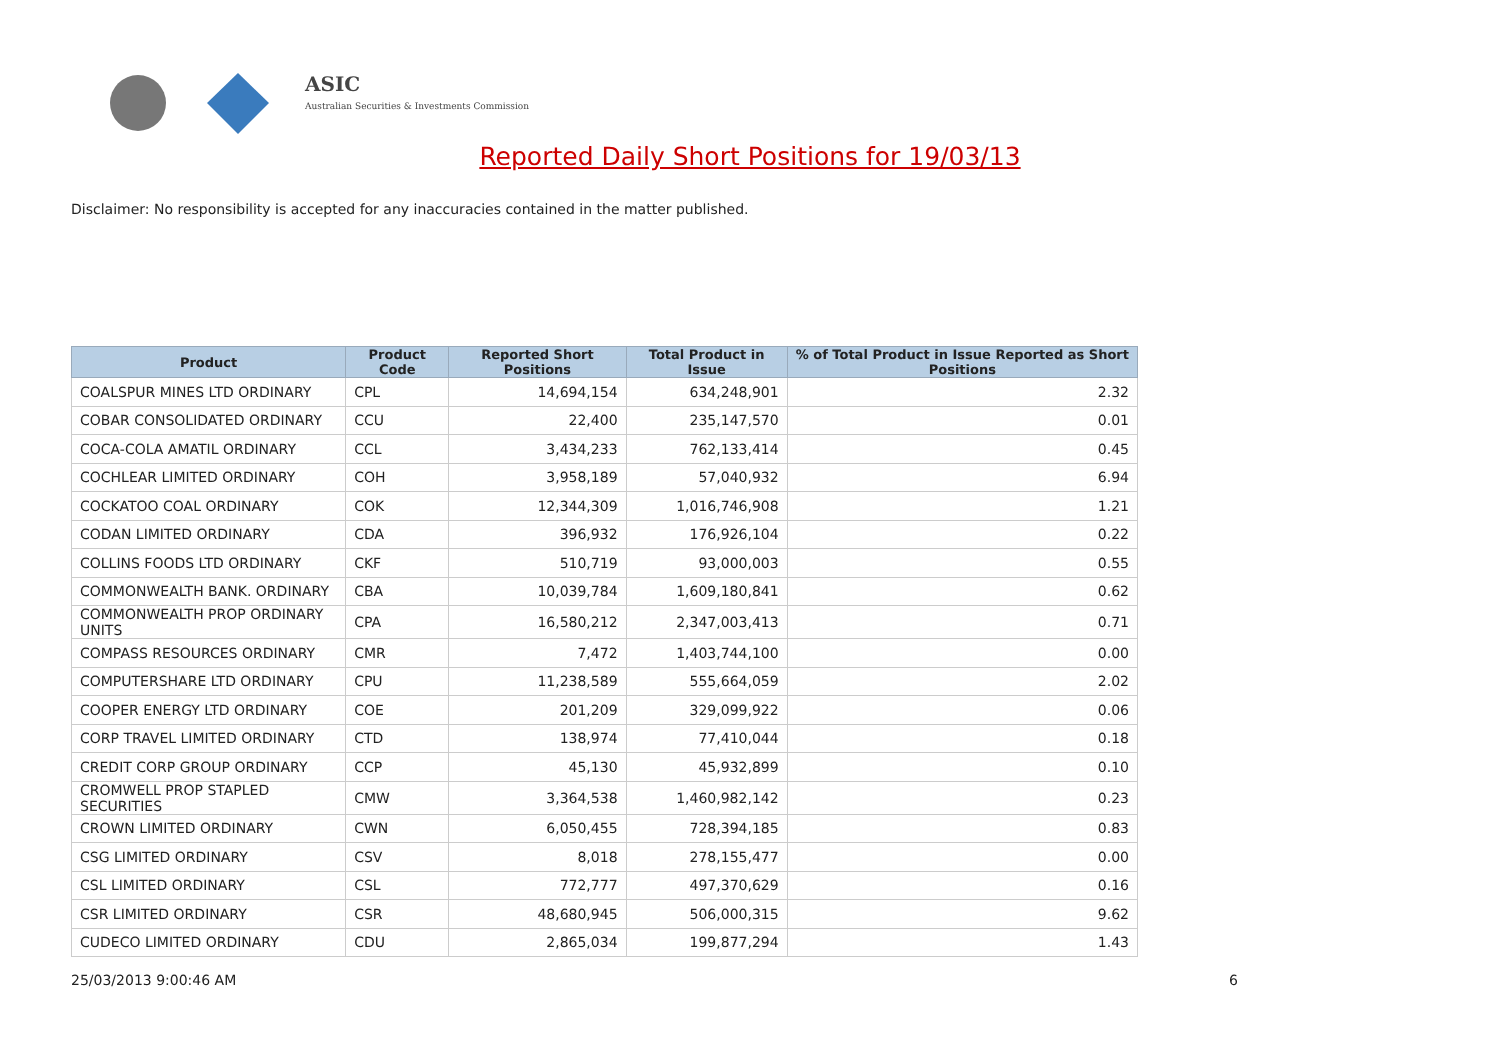ASIC
Australian Securities & Investments Commission
Reported Daily Short Positions for 19/03/13
Disclaimer: No responsibility is accepted for any inaccuracies contained in the matter published.
| Product | Product Code | Reported Short Positions | Total Product in Issue | % of Total Product in Issue Reported as Short Positions |
| --- | --- | --- | --- | --- |
| COALSPUR MINES LTD ORDINARY | CPL | 14,694,154 | 634,248,901 | 2.32 |
| COBAR CONSOLIDATED ORDINARY | CCU | 22,400 | 235,147,570 | 0.01 |
| COCA-COLA AMATIL ORDINARY | CCL | 3,434,233 | 762,133,414 | 0.45 |
| COCHLEAR LIMITED ORDINARY | COH | 3,958,189 | 57,040,932 | 6.94 |
| COCKATOO COAL ORDINARY | COK | 12,344,309 | 1,016,746,908 | 1.21 |
| CODAN LIMITED ORDINARY | CDA | 396,932 | 176,926,104 | 0.22 |
| COLLINS FOODS LTD ORDINARY | CKF | 510,719 | 93,000,003 | 0.55 |
| COMMONWEALTH BANK. ORDINARY | CBA | 10,039,784 | 1,609,180,841 | 0.62 |
| COMMONWEALTH PROP ORDINARY UNITS | CPA | 16,580,212 | 2,347,003,413 | 0.71 |
| COMPASS RESOURCES ORDINARY | CMR | 7,472 | 1,403,744,100 | 0.00 |
| COMPUTERSHARE LTD ORDINARY | CPU | 11,238,589 | 555,664,059 | 2.02 |
| COOPER ENERGY LTD ORDINARY | COE | 201,209 | 329,099,922 | 0.06 |
| CORP TRAVEL LIMITED ORDINARY | CTD | 138,974 | 77,410,044 | 0.18 |
| CREDIT CORP GROUP ORDINARY | CCP | 45,130 | 45,932,899 | 0.10 |
| CROMWELL PROP STAPLED SECURITIES | CMW | 3,364,538 | 1,460,982,142 | 0.23 |
| CROWN LIMITED ORDINARY | CWN | 6,050,455 | 728,394,185 | 0.83 |
| CSG LIMITED ORDINARY | CSV | 8,018 | 278,155,477 | 0.00 |
| CSL LIMITED ORDINARY | CSL | 772,777 | 497,370,629 | 0.16 |
| CSR LIMITED ORDINARY | CSR | 48,680,945 | 506,000,315 | 9.62 |
| CUDECO LIMITED ORDINARY | CDU | 2,865,034 | 199,877,294 | 1.43 |
25/03/2013 9:00:46 AM 6